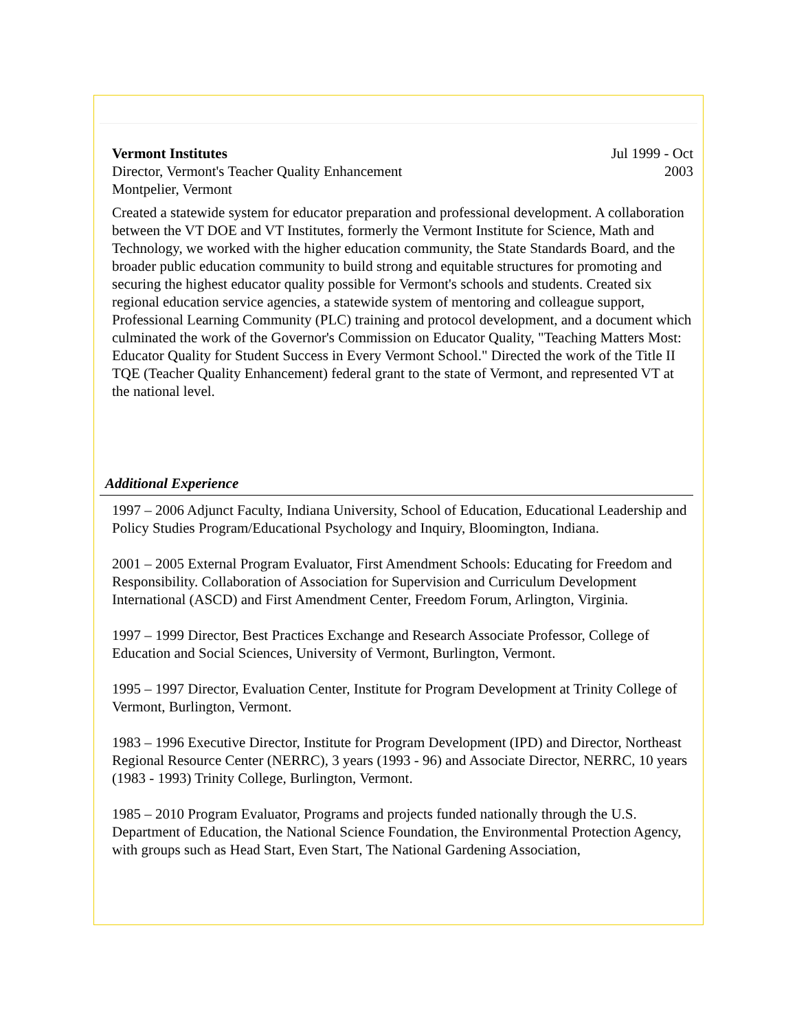Vermont Institutes
Director, Vermont's Teacher Quality Enhancement
Montpelier, Vermont
Jul 1999 - Oct
2003
Created a statewide system for educator preparation and professional development. A collaboration between the VT DOE and VT Institutes, formerly the Vermont Institute for Science, Math and Technology, we worked with the higher education community, the State Standards Board, and the broader public education community to build strong and equitable structures for promoting and securing the highest educator quality possible for Vermont's schools and students. Created six regional education service agencies, a statewide system of mentoring and colleague support, Professional Learning Community (PLC) training and protocol development, and a document which culminated the work of the Governor's Commission on Educator Quality, "Teaching Matters Most: Educator Quality for Student Success in Every Vermont School." Directed the work of the Title II TQE (Teacher Quality Enhancement) federal grant to the state of Vermont, and represented VT at the national level.
Additional Experience
1997 – 2006 Adjunct Faculty, Indiana University, School of Education, Educational Leadership and Policy Studies Program/Educational Psychology and Inquiry, Bloomington, Indiana.
2001 – 2005 External Program Evaluator, First Amendment Schools: Educating for Freedom and Responsibility. Collaboration of Association for Supervision and Curriculum Development International (ASCD) and First Amendment Center, Freedom Forum, Arlington, Virginia.
1997 – 1999 Director, Best Practices Exchange and Research Associate Professor, College of Education and Social Sciences, University of Vermont, Burlington, Vermont.
1995 – 1997 Director, Evaluation Center, Institute for Program Development at Trinity College of Vermont, Burlington, Vermont.
1983 – 1996 Executive Director, Institute for Program Development (IPD) and Director, Northeast Regional Resource Center (NERRC), 3 years (1993 - 96) and Associate Director, NERRC, 10 years (1983 - 1993) Trinity College, Burlington, Vermont.
1985 – 2010 Program Evaluator, Programs and projects funded nationally through the U.S. Department of Education, the National Science Foundation, the Environmental Protection Agency, with groups such as Head Start, Even Start, The National Gardening Association,